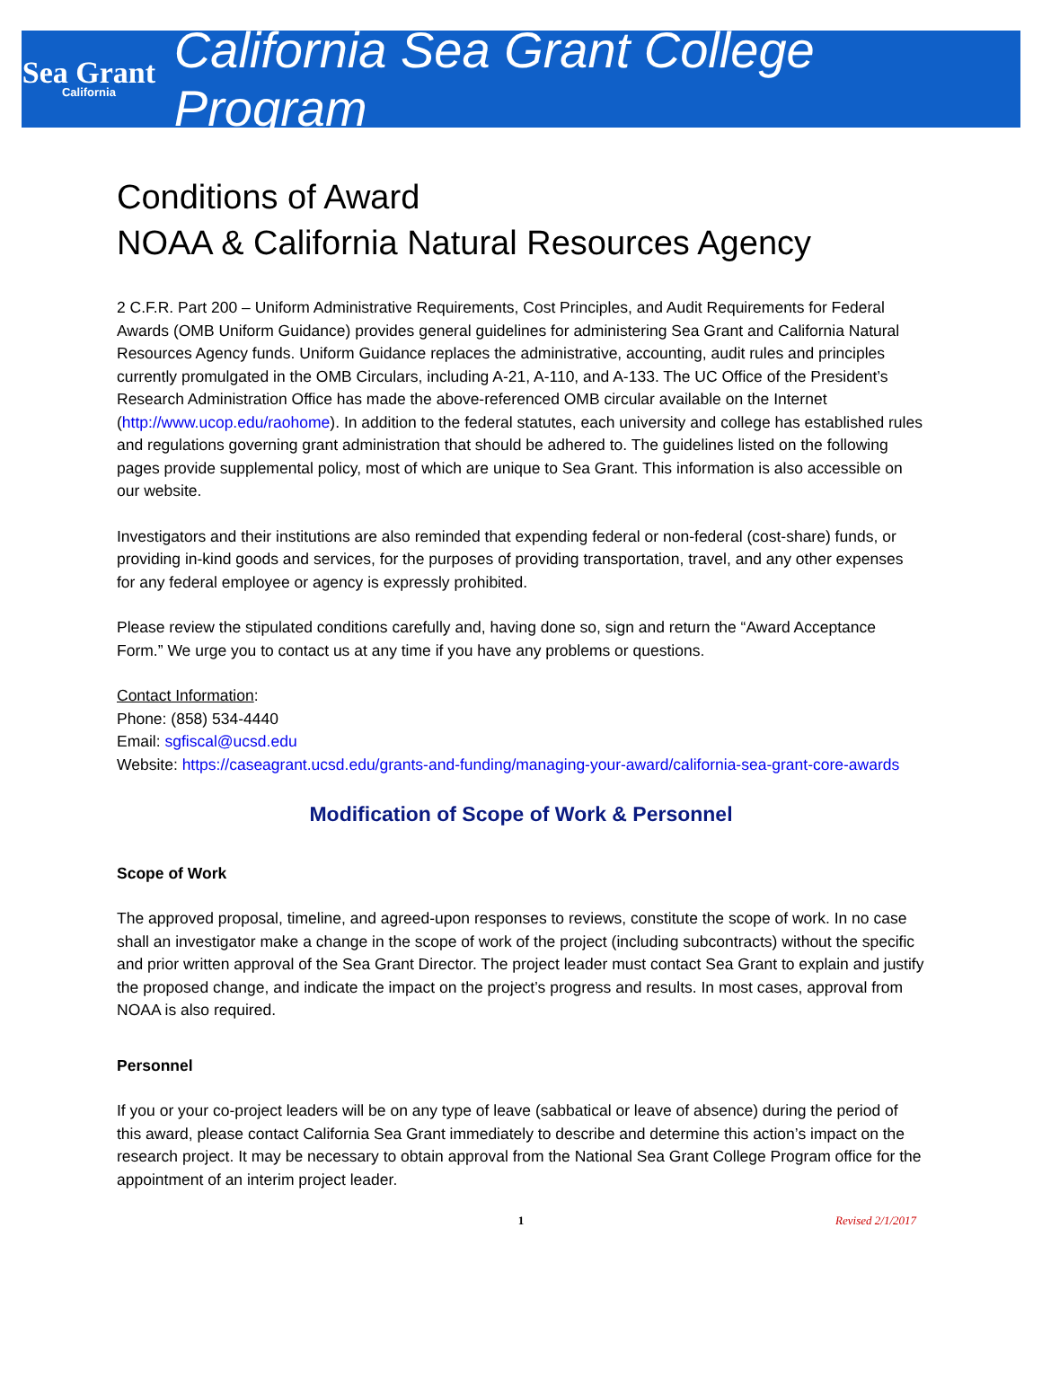Sea Grant
California
California Sea Grant College Program
Conditions of Award
NOAA & California Natural Resources Agency
2 C.F.R. Part 200 – Uniform Administrative Requirements, Cost Principles, and Audit Requirements for Federal Awards (OMB Uniform Guidance) provides general guidelines for administering Sea Grant and California Natural Resources Agency funds. Uniform Guidance replaces the administrative, accounting, audit rules and principles currently promulgated in the OMB Circulars, including A-21, A-110, and A-133. The UC Office of the President’s Research Administration Office has made the above-referenced OMB circular available on the Internet (http://www.ucop.edu/raohome). In addition to the federal statutes, each university and college has established rules and regulations governing grant administration that should be adhered to. The guidelines listed on the following pages provide supplemental policy, most of which are unique to Sea Grant. This information is also accessible on our website.
Investigators and their institutions are also reminded that expending federal or non-federal (cost-share) funds, or providing in-kind goods and services, for the purposes of providing transportation, travel, and any other expenses for any federal employee or agency is expressly prohibited.
Please review the stipulated conditions carefully and, having done so, sign and return the “Award Acceptance Form.” We urge you to contact us at any time if you have any problems or questions.
Contact Information:
Phone: (858) 534-4440
Email: sgfiscal@ucsd.edu
Website: https://caseagrant.ucsd.edu/grants-and-funding/managing-your-award/california-sea-grant-core-awards
Modification of Scope of Work & Personnel
Scope of Work
The approved proposal, timeline, and agreed-upon responses to reviews, constitute the scope of work. In no case shall an investigator make a change in the scope of work of the project (including subcontracts) without the specific and prior written approval of the Sea Grant Director. The project leader must contact Sea Grant to explain and justify the proposed change, and indicate the impact on the project’s progress and results. In most cases, approval from NOAA is also required.
Personnel
If you or your co-project leaders will be on any type of leave (sabbatical or leave of absence) during the period of this award, please contact California Sea Grant immediately to describe and determine this action’s impact on the research project. It may be necessary to obtain approval from the National Sea Grant College Program office for the appointment of an interim project leader.
1 Revised 2/1/2017